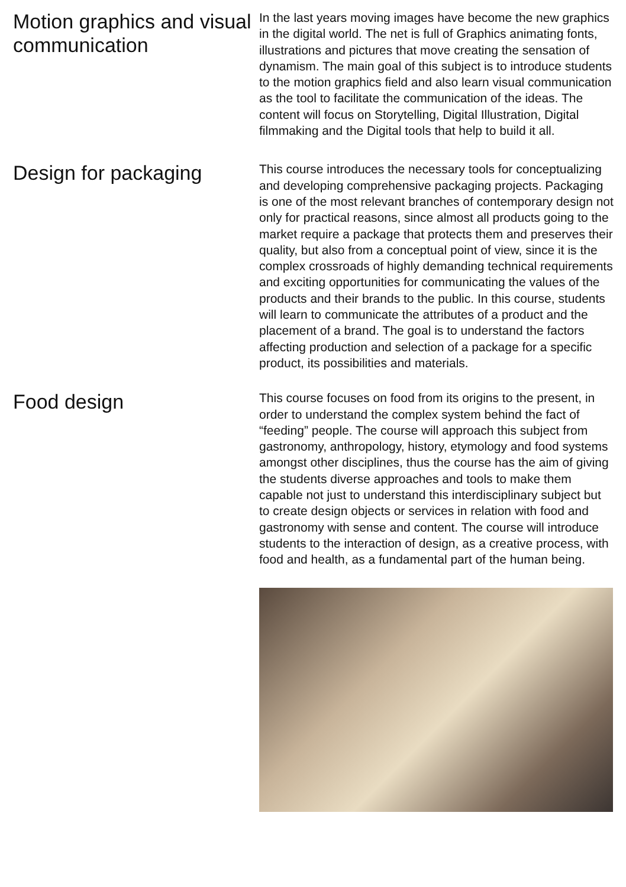Motion graphics and visual communication
In the last years moving images have become the new graphics in the digital world. The net is full of Graphics animating fonts, illustrations and pictures that move creating the sensation of dynamism. The main goal of this subject is to introduce students to the motion graphics field and also learn visual communication as the tool to facilitate the communication of the ideas. The content will focus on Storytelling, Digital Illustration, Digital filmmaking and the Digital tools that help to build it all.
Design for packaging
This course introduces the necessary tools for conceptualizing and developing comprehensive packaging projects. Packaging is one of the most relevant branches of contemporary design not only for practical reasons, since almost all products going to the market require a package that protects them and preserves their quality, but also from a conceptual point of view, since it is the complex crossroads of highly demanding technical requirements and exciting opportunities for communicating the values of the products and their brands to the public. In this course, students will learn to communicate the attributes of a product and the placement of a brand. The goal is to understand the factors affecting production and selection of a package for a specific product, its possibilities and materials.
Food design
This course focuses on food from its origins to the present, in order to understand the complex system behind the fact of “feeding” people. The course will approach this subject from gastronomy, anthropology, history, etymology and food systems amongst other disciplines, thus the course has the aim of giving the students diverse approaches and tools to make them capable not just to understand this interdisciplinary subject but to create design objects or services in relation with food and gastronomy with sense and content. The course will introduce students to the interaction of design, as a creative process, with food and health, as a fundamental part of the human being.